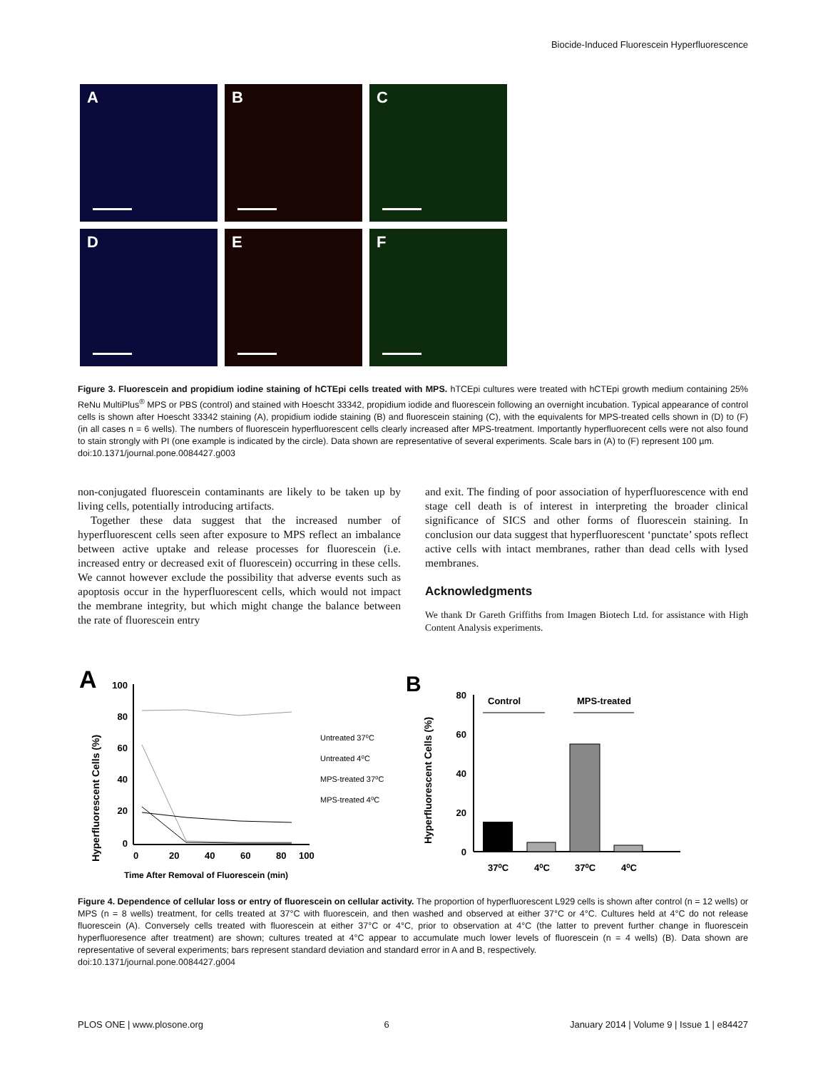Biocide-Induced Fluorescein Hyperfluorescence
A
B
C
D
E
F
Figure 3. Fluorescein and propidium iodine staining of hCTEpi cells treated with MPS. hTCEpi cultures were treated with hCTEpi growth medium containing 25% ReNu MultiPlus<sup>®</sup> MPS or PBS (control) and stained with Hoescht 33342, propidium iodide and fluorescein following an overnight incubation. Typical appearance of control cells is shown after Hoescht 33342 staining (A), propidium iodide staining (B) and fluorescein staining (C), with the equivalents for MPS-treated cells shown in (D) to (F) (in all cases n = 6 wells). The numbers of fluorescein hyperfluorescent cells clearly increased after MPS-treatment. Importantly hyperfluorecent cells were not also found to stain strongly with PI (one example is indicated by the circle). Data shown are representative of several experiments. Scale bars in (A) to (F) represent 100 µm.
doi:10.1371/journal.pone.0084427.g003
non-conjugated fluorescein contaminants are likely to be taken up by living cells, potentially introducing artifacts.
Together these data suggest that the increased number of hyperfluorescent cells seen after exposure to MPS reflect an imbalance between active uptake and release processes for fluorescein (i.e. increased entry or decreased exit of fluorescein) occurring in these cells. We cannot however exclude the possibility that adverse events such as apoptosis occur in the hyperfluorescent cells, which would not impact the membrane integrity, but which might change the balance between the rate of fluorescein entry
and exit. The finding of poor association of hyperfluorescence with end stage cell death is of interest in interpreting the broader clinical significance of SICS and other forms of fluorescein staining. In conclusion our data suggest that hyperfluorescent ‘punctate’ spots reflect active cells with intact membranes, rather than dead cells with lysed membranes.
Acknowledgments
We thank Dr Gareth Griffiths from Imagen Biotech Ltd. for assistance with High Content Analysis experiments.
A
Hyperfluorescent Cells (%)
100
80
60
40
20
0
0
20
40
60
80
100
Time After Removal of Fluorescein (min)
Untreated 37⁰C
Untreated 4⁰C
MPS-treated 37⁰C
MPS-treated 4⁰C
B
Hyperfluorescent Cells (%)
80
60
40
20
0
Control
MPS-treated
37⁰C
4⁰C
37⁰C
4⁰C
Figure 4. Dependence of cellular loss or entry of fluorescein on cellular activity. The proportion of hyperfluorescent L929 cells is shown after control (n = 12 wells) or MPS (n = 8 wells) treatment, for cells treated at 37°C with fluorescein, and then washed and observed at either 37°C or 4°C. Cultures held at 4°C do not release fluorescein (A). Conversely cells treated with fluorescein at either 37°C or 4°C, prior to observation at 4°C (the latter to prevent further change in fluorescein hyperfluoresence after treatment) are shown; cultures treated at 4°C appear to accumulate much lower levels of fluorescein (n = 4 wells) (B). Data shown are representative of several experiments; bars represent standard deviation and standard error in A and B, respectively.
doi:10.1371/journal.pone.0084427.g004
PLOS ONE | www.plosone.org 6 January 2014 | Volume 9 | Issue 1 | e84427